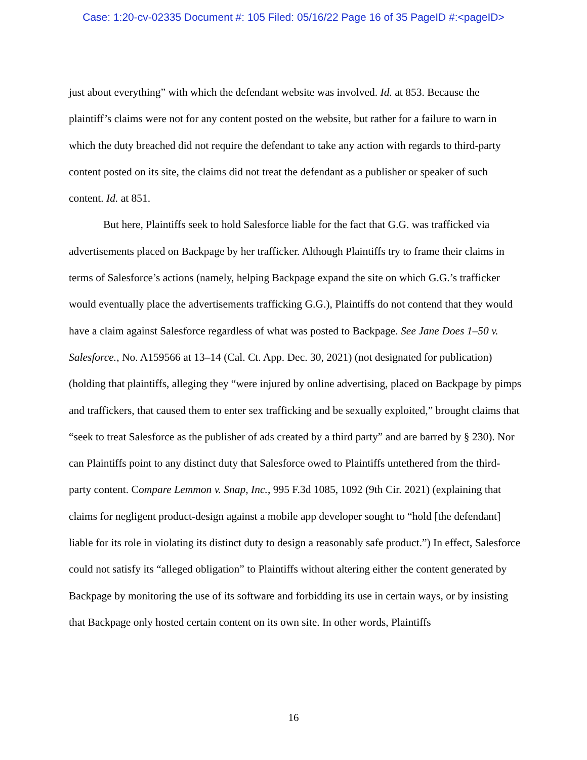Case: 1:20-cv-02335 Document #: 105 Filed: 05/16/22 Page 16 of 35 PageID #:<pageID>
just about everything” with which the defendant website was involved. Id. at 853. Because the plaintiff’s claims were not for any content posted on the website, but rather for a failure to warn in which the duty breached did not require the defendant to take any action with regards to third-party content posted on its site, the claims did not treat the defendant as a publisher or speaker of such content. Id. at 851.
But here, Plaintiffs seek to hold Salesforce liable for the fact that G.G. was trafficked via advertisements placed on Backpage by her trafficker. Although Plaintiffs try to frame their claims in terms of Salesforce’s actions (namely, helping Backpage expand the site on which G.G.’s trafficker would eventually place the advertisements trafficking G.G.), Plaintiffs do not contend that they would have a claim against Salesforce regardless of what was posted to Backpage. See Jane Does 1–50 v. Salesforce., No. A159566 at 13–14 (Cal. Ct. App. Dec. 30, 2021) (not designated for publication) (holding that plaintiffs, alleging they “were injured by online advertising, placed on Backpage by pimps and traffickers, that caused them to enter sex trafficking and be sexually exploited,” brought claims that “seek to treat Salesforce as the publisher of ads created by a third party” and are barred by § 230). Nor can Plaintiffs point to any distinct duty that Salesforce owed to Plaintiffs untethered from the third-party content. Compare Lemmon v. Snap, Inc., 995 F.3d 1085, 1092 (9th Cir. 2021) (explaining that claims for negligent product-design against a mobile app developer sought to “hold [the defendant] liable for its role in violating its distinct duty to design a reasonably safe product.”) In effect, Salesforce could not satisfy its “alleged obligation” to Plaintiffs without altering either the content generated by Backpage by monitoring the use of its software and forbidding its use in certain ways, or by insisting that Backpage only hosted certain content on its own site. In other words, Plaintiffs
16